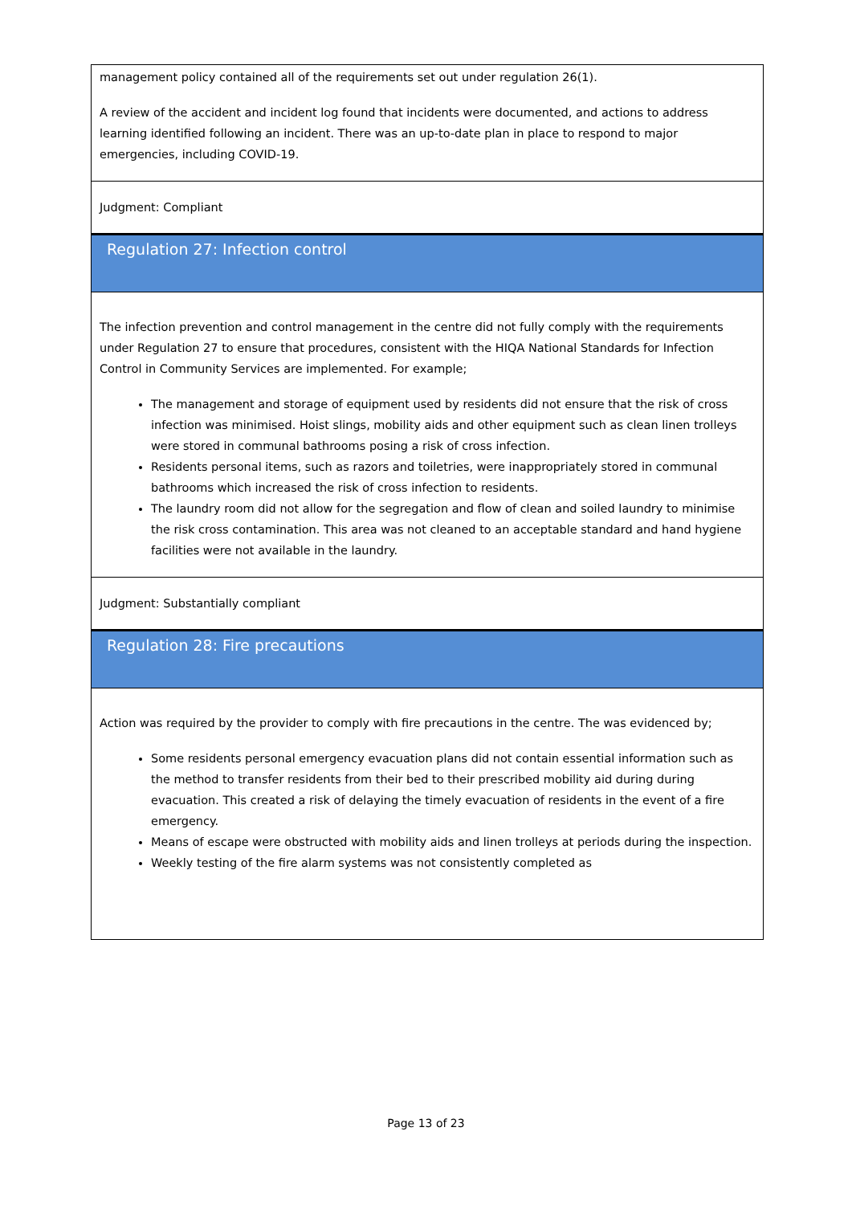management policy contained all of the requirements set out under regulation 26(1).
A review of the accident and incident log found that incidents were documented, and actions to address learning identified following an incident. There was an up-to-date plan in place to respond to major emergencies, including COVID-19.
Judgment: Compliant
Regulation 27: Infection control
The infection prevention and control management in the centre did not fully comply with the requirements under Regulation 27 to ensure that procedures, consistent with the HIQA National Standards for Infection Control in Community Services are implemented. For example;
The management and storage of equipment used by residents did not ensure that the risk of cross infection was minimised. Hoist slings, mobility aids and other equipment such as clean linen trolleys were stored in communal bathrooms posing a risk of cross infection.
Residents personal items, such as razors and toiletries, were inappropriately stored in communal bathrooms which increased the risk of cross infection to residents.
The laundry room did not allow for the segregation and flow of clean and soiled laundry to minimise the risk cross contamination. This area was not cleaned to an acceptable standard and hand hygiene facilities were not available in the laundry.
Judgment: Substantially compliant
Regulation 28: Fire precautions
Action was required by the provider to comply with fire precautions in the centre. The was evidenced by;
Some residents personal emergency evacuation plans did not contain essential information such as the method to transfer residents from their bed to their prescribed mobility aid during during evacuation. This created a risk of delaying the timely evacuation of residents in the event of a fire emergency.
Means of escape were obstructed with mobility aids and linen trolleys at periods during the inspection.
Weekly testing of the fire alarm systems was not consistently completed as
Page 13 of 23